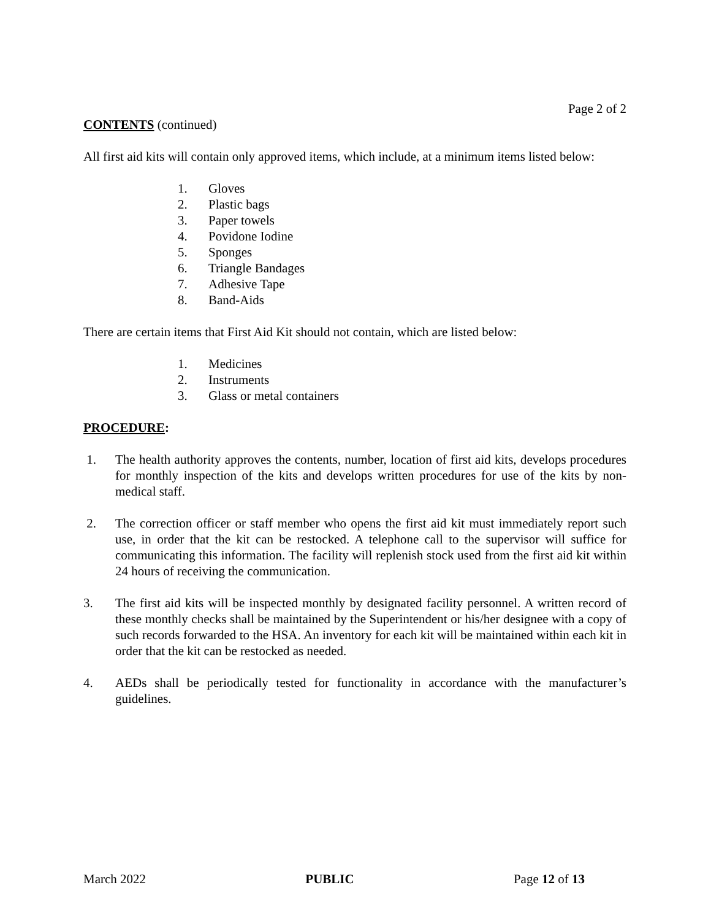Page 2 of 2
CONTENTS (continued)
All first aid kits will contain only approved items, which include, at a minimum items listed below:
1. Gloves
2. Plastic bags
3. Paper towels
4. Povidone Iodine
5. Sponges
6. Triangle Bandages
7. Adhesive Tape
8. Band-Aids
There are certain items that First Aid Kit should not contain, which are listed below:
1. Medicines
2. Instruments
3. Glass or metal containers
PROCEDURE:
1. The health authority approves the contents, number, location of first aid kits, develops procedures for monthly inspection of the kits and develops written procedures for use of the kits by non-medical staff.
2. The correction officer or staff member who opens the first aid kit must immediately report such use, in order that the kit can be restocked. A telephone call to the supervisor will suffice for communicating this information. The facility will replenish stock used from the first aid kit within 24 hours of receiving the communication.
3. The first aid kits will be inspected monthly by designated facility personnel. A written record of these monthly checks shall be maintained by the Superintendent or his/her designee with a copy of such records forwarded to the HSA. An inventory for each kit will be maintained within each kit in order that the kit can be restocked as needed.
4. AEDs shall be periodically tested for functionality in accordance with the manufacturer’s guidelines.
March 2022 PUBLIC Page 12 of 13